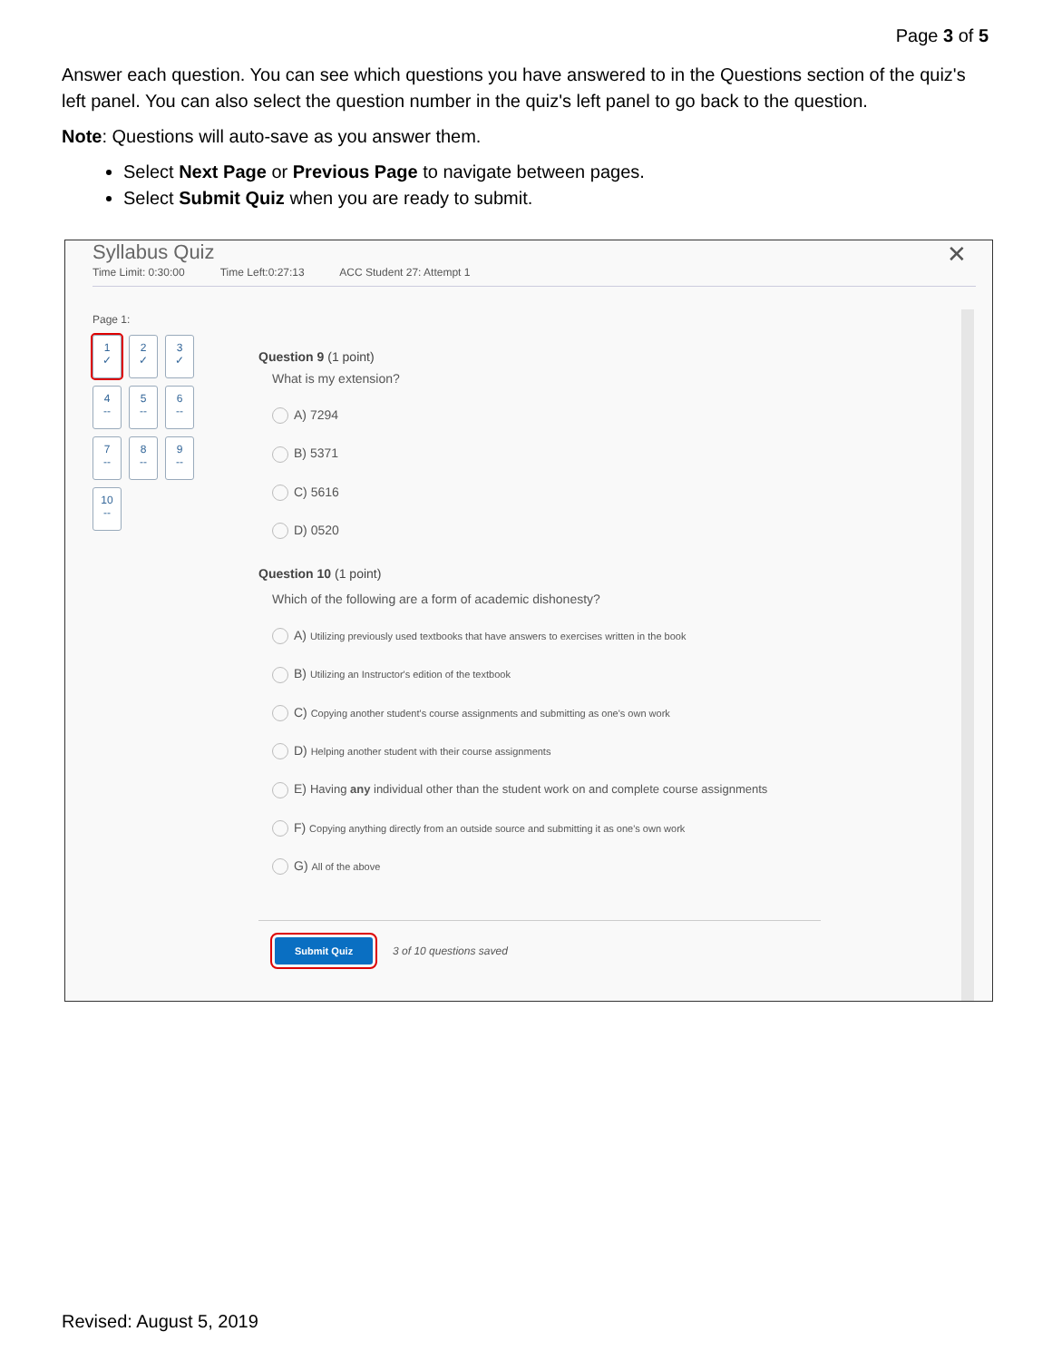Page 3 of 5
Answer each question. You can see which questions you have answered to in the Questions section of the quiz's left panel. You can also select the question number in the quiz's left panel to go back to the question.
Note: Questions will auto-save as you answer them.
Select Next Page or Previous Page to navigate between pages.
Select Submit Quiz when you are ready to submit.
Syllabus Quiz
✕
Time Limit: 0:30:00 Time Left:0:27:13 ACC Student 27: Attempt 1
Page 1:
1
✓
2
✓
3
✓
4
--
5
--
6
--
7
--
8
--
9
--
10
--
Question 9 (1 point)
What is my extension?
A) 7294
B) 5371
C) 5616
D) 0520
Question 10 (1 point)
Which of the following are a form of academic dishonesty?
A) Utilizing previously used textbooks that have answers to exercises written in the book
B) Utilizing an Instructor's edition of the textbook
C) Copying another student's course assignments and submitting as one's own work
D) Helping another student with their course assignments
E) Having any individual other than the student work on and complete course assignments
F) Copying anything directly from an outside source and submitting it as one's own work
G) All of the above
Submit Quiz 3 of 10 questions saved
Revised: August 5, 2019